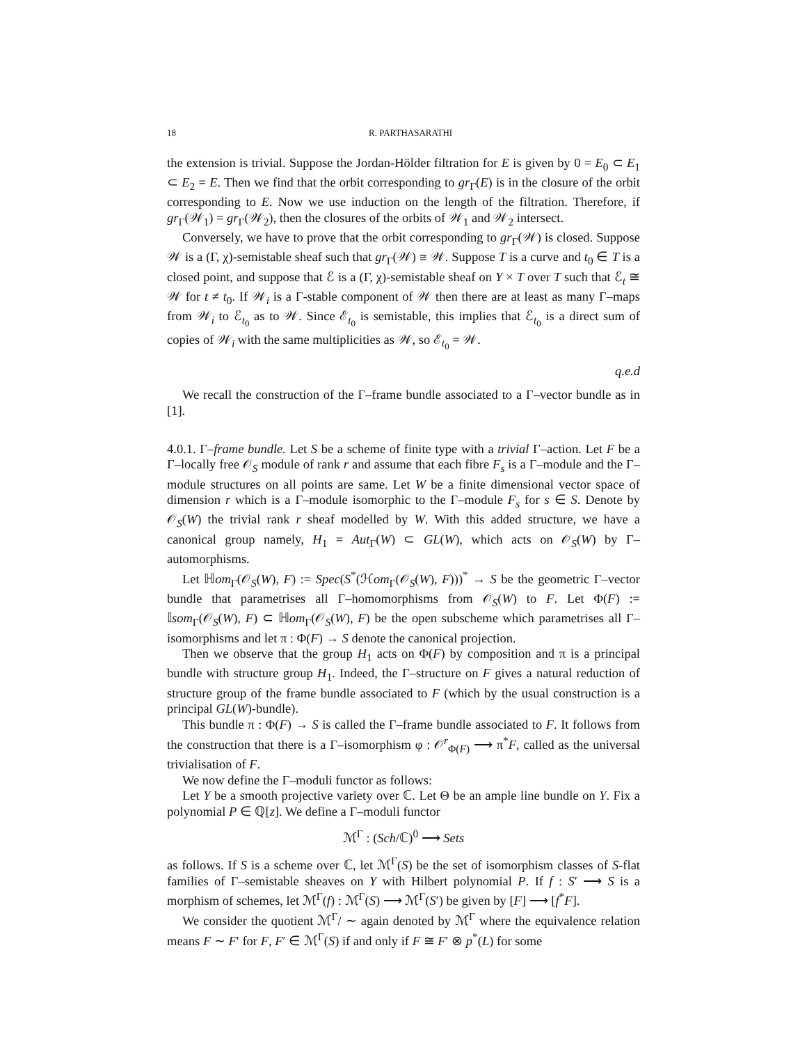18 R. PARTHASARATHI
the extension is trivial. Suppose the Jordan-Hölder filtration for E is given by 0 = E<sub>0</sub> ⊂ E<sub>1</sub> ⊂ E<sub>2</sub> = E. Then we find that the orbit corresponding to gr<sub>Γ</sub>(E) is in the closure of the orbit corresponding to E. Now we use induction on the length of the filtration. Therefore, if gr<sub>Γ</sub>(𝒲<sub>1</sub>) = gr<sub>Γ</sub>(𝒲<sub>2</sub>), then the closures of the orbits of 𝒲<sub>1</sub> and 𝒲<sub>2</sub> intersect.
Conversely, we have to prove that the orbit corresponding to gr<sub>Γ</sub>(𝒲) is closed. Suppose 𝒲 is a (Γ, χ)-semistable sheaf such that gr<sub>Γ</sub>(𝒲) ≅ 𝒲. Suppose T is a curve and t<sub>0</sub> ∈ T is a closed point, and suppose that ℰ is a (Γ, χ)-semistable sheaf on Y × T over T such that ℰ<sub>t</sub> ≅ 𝒲 for t ≠ t<sub>0</sub>. If 𝒲<sub>i</sub> is a Γ-stable component of 𝒲 then there are at least as many Γ–maps from 𝒲<sub>i</sub> to ℰ<sub>t<sub>0</sub></sub> as to 𝒲. Since ℰ<sub>t<sub>0</sub></sub> is semistable, this implies that ℰ<sub>t<sub>0</sub></sub> is a direct sum of copies of 𝒲<sub>i</sub> with the same multiplicities as 𝒲, so ℰ<sub>t<sub>0</sub></sub> = 𝒲.
q.e.d
We recall the construction of the Γ–frame bundle associated to a Γ–vector bundle as in [1].
4.0.1. Γ–frame bundle. Let S be a scheme of finite type with a trivial Γ–action. Let F be a Γ–locally free 𝒪<sub>S</sub> module of rank r and assume that each fibre F<sub>s</sub> is a Γ–module and the Γ–module structures on all points are same. Let W be a finite dimensional vector space of dimension r which is a Γ–module isomorphic to the Γ–module F<sub>s</sub> for s ∈ S. Denote by 𝒪<sub>S</sub>(W) the trivial rank r sheaf modelled by W. With this added structure, we have a canonical group namely, H<sub>1</sub> = Aut<sub>Γ</sub>(W) ⊂ GL(W), which acts on 𝒪<sub>S</sub>(W) by Γ–automorphisms.
Let ℍom<sub>Γ</sub>(𝒪<sub>S</sub>(W), F) := Spec(S<sup>*</sup>(ℋom<sub>Γ</sub>(𝒪<sub>S</sub>(W), F)))<sup>*</sup> → S be the geometric Γ–vector bundle that parametrises all Γ–homomorphisms from 𝒪<sub>S</sub>(W) to F. Let Φ(F) := 𝕀som<sub>Γ</sub>(𝒪<sub>S</sub>(W), F) ⊂ ℍom<sub>Γ</sub>(𝒪<sub>S</sub>(W), F) be the open subscheme which parametrises all Γ–isomorphisms and let π : Φ(F) → S denote the canonical projection.
Then we observe that the group H<sub>1</sub> acts on Φ(F) by composition and π is a principal bundle with structure group H<sub>1</sub>. Indeed, the Γ–structure on F gives a natural reduction of structure group of the frame bundle associated to F (which by the usual construction is a principal GL(W)-bundle).
This bundle π : Φ(F) → S is called the Γ–frame bundle associated to F. It follows from the construction that there is a Γ–isomorphism φ : 𝒪<sup>r</sup><sub>Φ(F)</sub> ⟶ π<sup>*</sup>F, called as the universal trivialisation of F.
We now define the Γ–moduli functor as follows:
Let Y be a smooth projective variety over ℂ. Let Θ be an ample line bundle on Y. Fix a polynomial P ∈ ℚ[z]. We define a Γ–moduli functor
ℳ<sup>Γ</sup> : (Sch/ℂ)<sup>0</sup> ⟶ Sets
as follows. If S is a scheme over ℂ, let ℳ<sup>Γ</sup>(S) be the set of isomorphism classes of S-flat families of Γ–semistable sheaves on Y with Hilbert polynomial P. If f : S′ ⟶ S is a morphism of schemes, let ℳ<sup>Γ</sup>(f) : ℳ<sup>Γ</sup>(S) ⟶ ℳ<sup>Γ</sup>(S′) be given by [F] ⟶ [f<sup>*</sup>F].
We consider the quotient ℳ<sup>Γ</sup>/ ∼ again denoted by ℳ<sup>Γ</sup> where the equivalence relation means F ∼ F′ for F, F′ ∈ ℳ<sup>Γ</sup>(S) if and only if F ≅ F′ ⊗ p<sup>*</sup>(L) for some